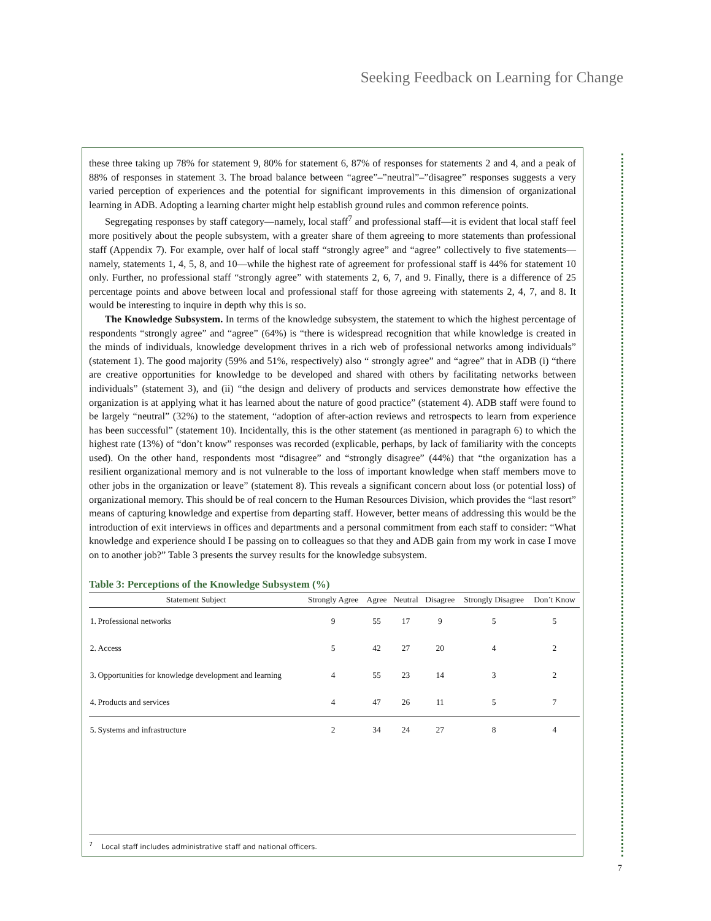Seeking Feedback on Learning for Change
these three taking up 78% for statement 9, 80% for statement 6, 87% of responses for statements 2 and 4, and a peak of 88% of responses in statement 3. The broad balance between “agree”–”neutral”–”disagree” responses suggests a very varied perception of experiences and the potential for significant improvements in this dimension of organizational learning in ADB. Adopting a learning charter might help establish ground rules and common reference points.
Segregating responses by staff category—namely, local staff<sup>7</sup> and professional staff—it is evident that local staff feel more positively about the people subsystem, with a greater share of them agreeing to more statements than professional staff (Appendix 7). For example, over half of local staff “strongly agree” and “agree” collectively to five statements—namely, statements 1, 4, 5, 8, and 10—while the highest rate of agreement for professional staff is 44% for statement 10 only. Further, no professional staff “strongly agree” with statements 2, 6, 7, and 9. Finally, there is a difference of 25 percentage points and above between local and professional staff for those agreeing with statements 2, 4, 7, and 8. It would be interesting to inquire in depth why this is so.
The Knowledge Subsystem. In terms of the knowledge subsystem, the statement to which the highest percentage of respondents “strongly agree” and “agree” (64%) is “there is widespread recognition that while knowledge is created in the minds of individuals, knowledge development thrives in a rich web of professional networks among individuals” (statement 1). The good majority (59% and 51%, respectively) also “ strongly agree” and “agree” that in ADB (i) “there are creative opportunities for knowledge to be developed and shared with others by facilitating networks between individuals” (statement 3), and (ii) “the design and delivery of products and services demonstrate how effective the organization is at applying what it has learned about the nature of good practice” (statement 4). ADB staff were found to be largely “neutral” (32%) to the statement, “adoption of after-action reviews and retrospects to learn from experience has been successful” (statement 10). Incidentally, this is the other statement (as mentioned in paragraph 6) to which the highest rate (13%) of “don’t know” responses was recorded (explicable, perhaps, by lack of familiarity with the concepts used). On the other hand, respondents most “disagree” and “strongly disagree” (44%) that “the organization has a resilient organizational memory and is not vulnerable to the loss of important knowledge when staff members move to other jobs in the organization or leave” (statement 8). This reveals a significant concern about loss (or potential loss) of organizational memory. This should be of real concern to the Human Resources Division, which provides the “last resort” means of capturing knowledge and expertise from departing staff. However, better means of addressing this would be the introduction of exit interviews in offices and departments and a personal commitment from each staff to consider: “What knowledge and experience should I be passing on to colleagues so that they and ADB gain from my work in case I move on to another job?” Table 3 presents the survey results for the knowledge subsystem.
Table 3: Perceptions of the Knowledge Subsystem (%)
| Statement Subject | | Strongly Agree | Agree | Neutral | Disagree | Strongly Disagree | Don’t Know |
| --- | --- | --- | --- | --- | --- | --- | --- |
| 1. | Professional networks | 9 | 55 | 17 | 9 | 5 | 5 |
| 2. | Access | 5 | 42 | 27 | 20 | 4 | 2 |
| 3. | Opportunities for knowledge development and learning | 4 | 55 | 23 | 14 | 3 | 2 |
| 4. | Products and services | 4 | 47 | 26 | 11 | 5 | 7 |
| 5. | Systems and infrastructure | 2 | 34 | 24 | 27 | 8 | 4 |
<sup>7</sup> Local staff includes administrative staff and national officers.
7